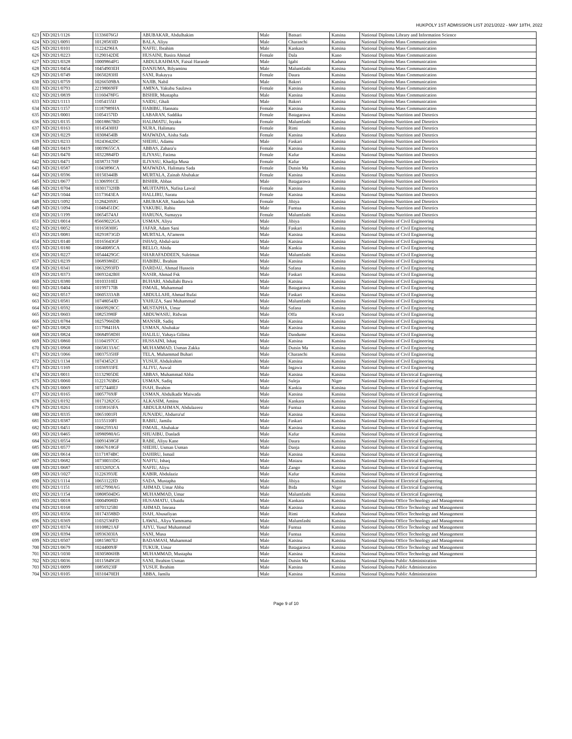HUKPOLY 1ST ADMISSION LIST 2021/2022 - MAY 18TH, 2022
| 623 | ND/2021/1126 | 11336076GJ | ABUBAKAR, Abdulhakim | Male | Batsari | Katsina | National Diploma Library and Information Science |
| 624 | ND/2021/0091 | 10128583ID | BALA, Aliyu | Male | Charanchi | Katsina | National Diploma Mass Communication |
| 625 | ND/2021/0101 | 11224296IA | NAFIU, Ibrahim | Male | Kankara | Katsina | National Diploma Mass Communication |
| 626 | ND/2021/0223 | 11290142DE | HUSAINI, Basira Ahmad | Female | Dala | Kano | National Diploma Mass Communication |
| 627 | ND/2021/0328 | 10009864FG | ABDULRAHMAN, Faisal Harande | Male | Igabi | Kaduna | National Diploma Mass Communication |
| 628 | ND/2021/0454 | 10454903EH | DANJUMA, Bilyaminu | Male | Malumfashi | Katsina | National Diploma Mass Communication |
| 629 | ND/2021/0749 | 10650283HI | SANI, Rukayya | Female | Daura | Katsina | National Diploma Mass Communication |
| 630 | ND/2021/0759 | 10266509BA | NAJIB, Nabil | Male | Bakori | Katsina | National Diploma Mass Communication |
| 631 | ND/2021/0793 | 22198069FF | AMINA, Yakubu Saulawa | Female | Katsina | Katsina | National Diploma Mass Communication |
| 632 | ND/2021/0839 | 11160478FG | BISHIR, Mustapha | Male | Katsina | Katsina | National Diploma Mass Communication |
| 633 | ND/2021/1113 | 11054155IJ | SAIDU, Ghali | Male | Bakori | Katsina | National Diploma Mass Communication |
| 634 | ND/2021/1157 | 11187989HA | HABIBU, Hannatu | Female | Katsina | Katsina | National Diploma Mass Communication |
| 635 | ND/2021/0001 | 11054157ID | LABARAN, Saddika | Female | Batagarawa | Katsina | National Diploma Nutrition and Dietetics |
| 636 | ND/2021/0135 | 10018867BD | HALIMATU, Isyaku | Female | Malumfashi | Katsina | National Diploma Nutrition and Dietetics |
| 637 | ND/2021/0163 | 10145430HJ | NURA, Halimatu | Female | Rimi | Katsina | National Diploma Nutrition and Dietetics |
| 638 | ND/2021/0229 | 10308454IB | MAIWADA, Aisha Sada | Female | Katsina | Kaduna | National Diploma Nutrition and Dietetics |
| 639 | ND/2021/0233 | 10243642DC | SHEHU, Adamu | Male | Faskari | Katsina | National Diploma Nutrition and Dietetics |
| 640 | ND/2021/0419 | 10039655CA | ABBAS, Zahara'u | Female | Katsina | Katsina | National Diploma Nutrition and Dietetics |
| 641 | ND/2021/0470 | 10322884FD | ILIYASU, Fatima | Female | Kafur | Katsina | National Diploma Nutrition and Dietetics |
| 642 | ND/2021/0471 | 10387317HF | ILIYASU, Khadija Musa | Female | Kafur | Katsina | National Diploma Nutrition and Dietetics |
| 643 | ND/2021/0587 | 11043896CA | MAIWADA, Halimatu Sada | Female | Dutsin Ma | Katsina | National Diploma Nutrition and Dietetics |
| 644 | ND/2021/0596 | 10150344IB | MURTALA, Zainab Abubakar | Female | Katsina | Katsina | National Diploma Nutrition and Dietetics |
| 645 | ND/2021/0677 | 11306991CE | BISHIR, Abbas | Male | Batagarawa | Katsina | National Diploma Nutrition and Dietetics |
| 646 | ND/2021/0704 | 10301732HB | MUJITAPHA, Nafisa Lawal | Female | Katsina | Katsina | National Diploma Nutrition and Dietetics |
| 647 | ND/2021/1044 | 11173643EA | HALLIRU, Saratu | Female | Katsina | Katsina | National Diploma Nutrition and Dietetics |
| 648 | ND/2021/1092 | 11284269JG | ABUBAKAR, Saadatu Isah | Female | Jibiya | Katsina | National Diploma Nutrition and Dietetics |
| 649 | ND/2021/1094 | 11048451DC | YAKUBU, Rabiu | Male | Funtua | Katsina | National Diploma Nutrition and Dietetics |
| 650 | ND/2021/1199 | 10654574AJ | HARUNA, Sumayya | Female | Malumfashi | Katsina | National Diploma Nutrition and Dietetics |
| 651 | ND/2021/0014 | 85669022GA | USMAN, Aliyu | Male | Jibiya | Katsina | National Diploma of Civil Engineering |
| 652 | ND/2021/0052 | 10165830IG | JAFAR, Adam Sani | Male | Faskari | Katsina | National Diploma of Civil Engineering |
| 653 | ND/2021/0081 | 10291873GD | MURTALA, Al'ameen | Male | Katsina | Katsina | National Diploma of Civil Engineering |
| 654 | ND/2021/0140 | 10165643GF | ISHAQ, Abdul-aziz | Male | Katsina | Katsina | National Diploma of Civil Engineering |
| 655 | ND/2021/0180 | 10640085CA | BELLO, Abidu | Male | Kankia | Katsina | National Diploma of Civil Engineering |
| 656 | ND/2021/0227 | 10544429GC | SHARAFADDEEN, Suleiman | Male | Malumfashi | Katsina | National Diploma of Civil Engineering |
| 657 | ND/2021/0239 | 10689386EC | HABIBU, Ibrahim | Male | Katsina | Katsina | National Diploma of Civil Engineering |
| 658 | ND/2021/0341 | 10632993FD | DARDAU, Ahmad Hussein | Male | Safana | Katsina | National Diploma of Civil Engineering |
| 659 | ND/2021/0373 | 10693242BH | NASIR, Ahmad Fsk | Male | Faskari | Katsina | National Diploma of Civil Engineering |
| 660 | ND/2021/0380 | 10103310EI | BUHARI, Abdullahi Bawa | Male | Katsina | Katsina | National Diploma of Civil Engineering |
| 661 | ND/2021/0404 | 10199717IB | ISMAIL, Muhammad | Male | Batagarawa | Katsina | National Diploma of Civil Engineering |
| 662 | ND/2021/0517 | 10605333AB | ABDULLAHI, Ahmad Rufai | Male | Faskari | Katsina | National Diploma of Civil Engineering |
| 663 | ND/2021/0581 | 10748054JD | YAHUZA, Sani Muhammad | Male | Malumfashi | Katsina | National Diploma of Civil Engineering |
| 664 | ND/2021/0592 | 10669928CC | MUSTAPHA, Umar | Male | Safana | Katsina | National Diploma of Civil Engineering |
| 665 | ND/2021/0603 | 10825398IF | ABDUWASIU, Ridwan | Male | Offa | Kwara | National Diploma of Civil Engineering |
| 666 | ND/2021/0784 | 10257966DB | MANSIR, Sadiq | Male | Katsina | Katsina | National Diploma of Civil Engineering |
| 667 | ND/2021/0820 | 11179841HA | USMAN, Abubakar | Male | Katsina | Katsina | National Diploma of Civil Engineering |
| 668 | ND/2021/0824 | 10684958DH | HALILU, Yahaya Gilima | Male | Dandume | Katsina | National Diploma of Civil Engineering |
| 669 | ND/2021/0860 | 11104197CC | HUSSAINI, Ishaq | Male | Katsina | Katsina | National Diploma of Civil Engineering |
| 670 | ND/2021/0968 | 10658133AC | MUHAMMAD, Usman Zakka | Male | Dutsin Ma | Katsina | National Diploma of Civil Engineering |
| 671 | ND/2021/1066 | 10037535HF | TELA, Muhammad Buhari | Male | Charanchi | Katsina | National Diploma of Civil Engineering |
| 672 | ND/2021/1134 | 10743452CI | YUSUF, Abdulrahim | Male | Katsina | Katsina | National Diploma of Civil Engineering |
| 673 | ND/2021/1169 | 11036933FE | ALIYU, Auwal | Male | Ingawa | Katsina | National Diploma of Civil Engineering |
| 674 | ND/2021/0011 | 11132905DE | ABBAS, Muhammad Abba | Male | Katsina | Katsina | National Diploma of Electrical Engineering |
| 675 | ND/2021/0060 | 11221763BG | USMAN, Sadiq | Male | Suleja | Niger | National Diploma of Electrical Engineering |
| 676 | ND/2021/0069 | 10727440EJ | ISAH, Ibrahim | Male | Kankia | Katsina | National Diploma of Electrical Engineering |
| 677 | ND/2021/0165 | 10057769JF | USMAN, Abdulkadir Maiwada | Male | Katsina | Katsina | National Diploma of Electrical Engineering |
| 678 | ND/2021/0192 | 10171282CG | ALKASIM, Aminu | Male | Kankara | Katsina | National Diploma of Electrical Engineering |
| 679 | ND/2021/0261 | 11038163FA | ABDULRAHMAN, Abdulazeez | Male | Funtua | Katsina | National Diploma of Electrical Engineering |
| 680 | ND/2021/0335 | 10651001FI | JUNAIDU, Abdurra'uf | Male | Katsina | Katsina | National Diploma of Electrical Engineering |
| 681 | ND/2021/0387 | 11155110FI | RABIU, Jamilu | Male | Faskari | Katsina | National Diploma of Electrical Engineering |
| 682 | ND/2021/0451 | 10662593AI | ISMAIL, Abubakar | Male | Katsina | Katsina | National Diploma of Electrical Engineering |
| 683 | ND/2021/0465 | 10980980AG | SHUAIBU, Danladi | Male | Kafur | Katsina | National Diploma of Electrical Engineering |
| 684 | ND/2021/0554 | 10091438GF | RABE, Aliyu Kane | Male | Daura | Katsina | National Diploma of Electrical Engineering |
| 685 | ND/2021/0577 | 10667618GF | SHEHU, Usman Usman | Male | Danja | Katsina | National Diploma of Electrical Engineering |
| 686 | ND/2021/0614 | 11171874BC | DAHIRU, Ismail | Male | Katsina | Katsina | National Diploma of Electrical Engineering |
| 687 | ND/2021/0682 | 10730031DG | NAFI'U, Ishaq | Male | Matazu | Katsina | National Diploma of Electrical Engineering |
| 688 | ND/2021/0687 | 10332692CA | NAFIU, Aliyu | Male | Zango | Katsina | National Diploma of Electrical Engineering |
| 689 | ND/2021/1027 | 11226393JE | KABIR, Abdulaziz | Male | Kafur | Katsina | National Diploma of Electrical Engineering |
| 690 | ND/2021/1114 | 10651122ID | SADA, Mustapha | Male | Jibiya | Katsina | National Diploma of Electrical Engineering |
| 691 | ND/2021/1151 | 10527990AG | AHMAD, Umar Abba | Male | Bida | Niger | National Diploma of Electrical Engineering |
| 692 | ND/2021/1154 | 10808504DG | MUHAMMAD, Umar | Male | Malumfashi | Katsina | National Diploma of Electrical Engineering |
| 693 | ND/2021/0018 | 10004908ID | HUSAMATU, Ubaidu | Male | Kankara | Katsina | National Diploma Office Technology and Management |
| 694 | ND/2021/0168 | 10701325BI | AHMAD, Imrana | Male | Katsina | Katsina | National Diploma Office Technology and Management |
| 695 | ND/2021/0356 | 10174358BD | ISAH, Abusafiyan | Male | Rimi | Kaduna | National Diploma Office Technology and Management |
| 696 | ND/2021/0369 | 11032536FD | LAWAL, Aliyu Yammama | Male | Malumfashi | Katsina | National Diploma Office Technology and Management |
| 697 | ND/2021/0374 | 10108821AF | AIYU, Yusuf Muhammad | Male | Funtua | Katsina | National Diploma Office Technology and Management |
| 698 | ND/2021/0394 | 10936303IA | SANI, Musa | Male | Funtua | Katsina | National Diploma Office Technology and Management |
| 699 | ND/2021/0507 | 10815807EJ | BADAMASI, Muhammad | Male | Katsina | Katsina | National Diploma Office Technology and Management |
| 700 | ND/2021/0679 | 10244009JF | TUKUR, Umar | Male | Batagarawa | Katsina | National Diploma Office Technology and Management |
| 701 | ND/2021/1030 | 10305806HB | MUHAMMAD, Mustapha | Male | Katsina | Katsina | National Diploma Office Technology and Management |
| 702 | ND/2021/0036 | 10115849GH | SANI, Ibrahim Usman | Male | Dutsin Ma | Katsina | National Diploma Public Administration |
| 703 | ND/2021/0099 | 10856923IF | YUSUF, Ibrahim | Male | Katsina | Katsina | National Diploma Public Administration |
| 704 | ND/2021/0105 | 10310470EH | ABBA, Jamilu | Male | Katsina | Katsina | National Diploma Public Administration |
Page 9 of 10